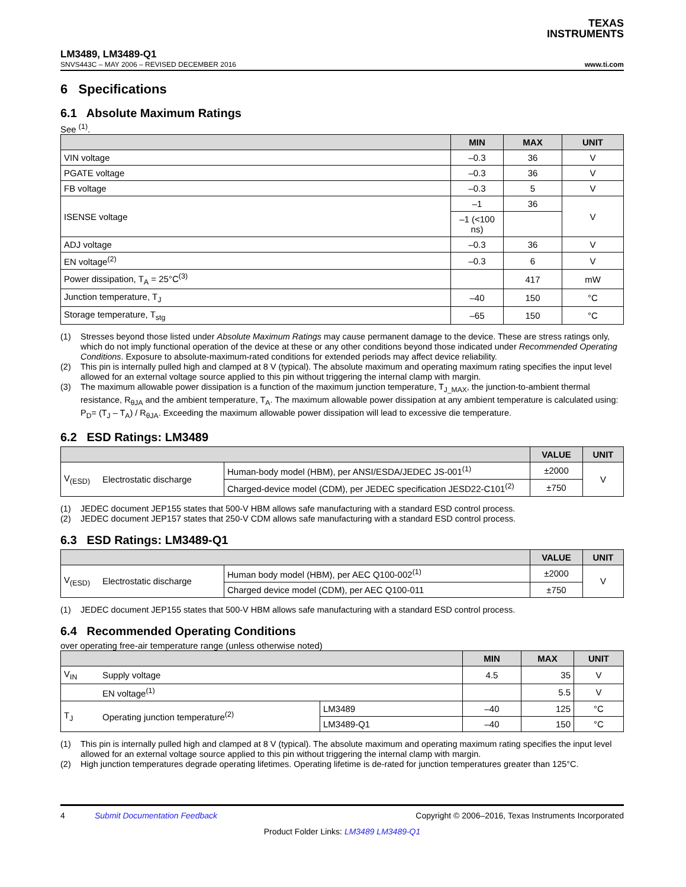TEXAS
INSTRUMENTS
LM3489, LM3489-Q1
SNVS443C – MAY 2006 – REVISED DECEMBER 2016 www.ti.com
6 Specifications
6.1 Absolute Maximum Ratings
See <sup>(1)</sup>.
| | MIN | MAX | UNIT |
| --- | --- | --- | --- |
| VIN voltage | –0.3 | 36 | V |
| PGATE voltage | –0.3 | 36 | V |
| FB voltage | –0.3 | 5 | V |
| ISENSE voltage | –1 | 36 | V |
| | –1 (<100 ns) | | |
| ADJ voltage | –0.3 | 36 | V |
| EN voltage<sup>(2)</sup> | –0.3 | 6 | V |
| Power dissipation, T<sub>A</sub> = 25°C<sup>(3)</sup> | | 417 | mW |
| Junction temperature, T<sub>J</sub> | –40 | 150 | °C |
| Storage temperature, T<sub>stg</sub> | –65 | 150 | °C |
(1) Stresses beyond those listed under Absolute Maximum Ratings may cause permanent damage to the device. These are stress ratings only, which do not imply functional operation of the device at these or any other conditions beyond those indicated under Recommended Operating Conditions. Exposure to absolute-maximum-rated conditions for extended periods may affect device reliability.
(2) This pin is internally pulled high and clamped at 8 V (typical). The absolute maximum and operating maximum rating specifies the input level allowed for an external voltage source applied to this pin without triggering the internal clamp with margin.
(3) The maximum allowable power dissipation is a function of the maximum junction temperature, T<sub>J_MAX</sub>, the junction-to-ambient thermal resistance, R<sub>θJA</sub> and the ambient temperature, T<sub>A</sub>. The maximum allowable power dissipation at any ambient temperature is calculated using: P<sub>D</sub>= (T<sub>J</sub> – T<sub>A</sub>) / R<sub>θJA</sub>. Exceeding the maximum allowable power dissipation will lead to excessive die temperature.
6.2 ESD Ratings: LM3489
| | | | VALUE | UNIT |
| --- | --- | --- | --- | --- |
| V<sub>(ESD)</sub> | Electrostatic discharge | Human-body model (HBM), per ANSI/ESDA/JEDEC JS-001<sup>(1)</sup> | ±2000 | V |
| | | Charged-device model (CDM), per JEDEC specification JESD22-C101<sup>(2)</sup> | ±750 | |
(1) JEDEC document JEP155 states that 500-V HBM allows safe manufacturing with a standard ESD control process.
(2) JEDEC document JEP157 states that 250-V CDM allows safe manufacturing with a standard ESD control process.
6.3 ESD Ratings: LM3489-Q1
| | | | VALUE | UNIT |
| --- | --- | --- | --- | --- |
| V<sub>(ESD)</sub> | Electrostatic discharge | Human body model (HBM), per AEC Q100-002<sup>(1)</sup> | ±2000 | V |
| | | Charged device model (CDM), per AEC Q100-011 | ±750 | |
(1) JEDEC document JEP155 states that 500-V HBM allows safe manufacturing with a standard ESD control process.
6.4 Recommended Operating Conditions
over operating free-air temperature range (unless otherwise noted)
| | | | MIN | MAX | UNIT |
| --- | --- | --- | --- | --- | --- |
| V<sub>IN</sub> | Supply voltage | | 4.5 | 35 | V |
| | EN voltage<sup>(1)</sup> | | | 5.5 | V |
| T<sub>J</sub> | Operating junction temperature<sup>(2)</sup> | LM3489 | –40 | 125 | °C |
| | | LM3489-Q1 | –40 | 150 | °C |
(1) This pin is internally pulled high and clamped at 8 V (typical). The absolute maximum and operating maximum rating specifies the input level allowed for an external voltage source applied to this pin without triggering the internal clamp with margin.
(2) High junction temperatures degrade operating lifetimes. Operating lifetime is de-rated for junction temperatures greater than 125°C.
4 Submit Documentation Feedback Copyright © 2006–2016, Texas Instruments Incorporated
Product Folder Links: LM3489 LM3489-Q1